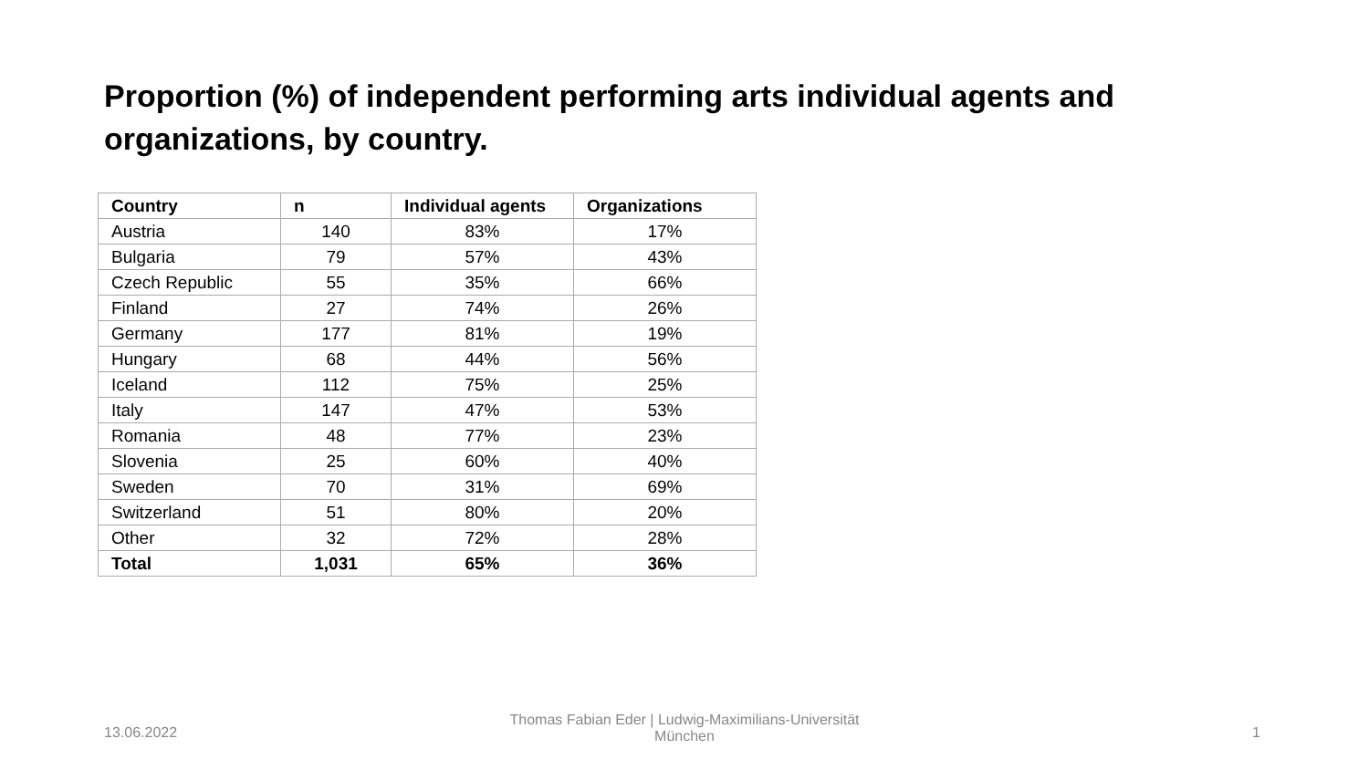Proportion (%) of independent performing arts individual agents and organizations, by country.
| Country | n | Individual agents | Organizations |
| --- | --- | --- | --- |
| Austria | 140 | 83% | 17% |
| Bulgaria | 79 | 57% | 43% |
| Czech Republic | 55 | 35% | 66% |
| Finland | 27 | 74% | 26% |
| Germany | 177 | 81% | 19% |
| Hungary | 68 | 44% | 56% |
| Iceland | 112 | 75% | 25% |
| Italy | 147 | 47% | 53% |
| Romania | 48 | 77% | 23% |
| Slovenia | 25 | 60% | 40% |
| Sweden | 70 | 31% | 69% |
| Switzerland | 51 | 80% | 20% |
| Other | 32 | 72% | 28% |
| Total | 1,031 | 65% | 36% |
13.06.2022
Thomas Fabian Eder | Ludwig-Maximilians-Universität München
1